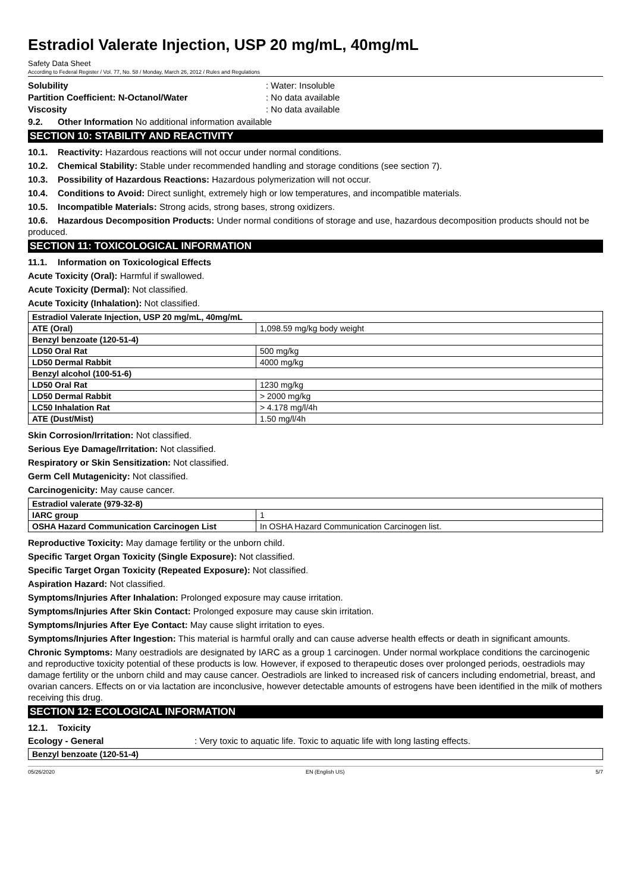Estradiol Valerate Injection, USP 20 mg/mL, 40mg/mL
Safety Data Sheet
According to Federal Register / Vol. 77, No. 58 / Monday, March 26, 2012 / Rules and Regulations
Solubility: Water: Insoluble
Partition Coefficient: N-Octanol/Water: No data available
Viscosity: No data available
9.2. Other Information No additional information available
SECTION 10: STABILITY AND REACTIVITY
10.1. Reactivity: Hazardous reactions will not occur under normal conditions.
10.2. Chemical Stability: Stable under recommended handling and storage conditions (see section 7).
10.3. Possibility of Hazardous Reactions: Hazardous polymerization will not occur.
10.4. Conditions to Avoid: Direct sunlight, extremely high or low temperatures, and incompatible materials.
10.5. Incompatible Materials: Strong acids, strong bases, strong oxidizers.
10.6. Hazardous Decomposition Products: Under normal conditions of storage and use, hazardous decomposition products should not be produced.
SECTION 11: TOXICOLOGICAL INFORMATION
11.1. Information on Toxicological Effects
Acute Toxicity (Oral): Harmful if swallowed.
Acute Toxicity (Dermal): Not classified.
Acute Toxicity (Inhalation): Not classified.
| Estradiol Valerate Injection, USP 20 mg/mL, 40mg/mL | |
| ATE (Oral) | 1,098.59 mg/kg body weight |
| Benzyl benzoate (120-51-4) | |
| LD50 Oral Rat | 500 mg/kg |
| LD50 Dermal Rabbit | 4000 mg/kg |
| Benzyl alcohol (100-51-6) | |
| LD50 Oral Rat | 1230 mg/kg |
| LD50 Dermal Rabbit | > 2000 mg/kg |
| LC50 Inhalation Rat | > 4.178 mg/l/4h |
| ATE (Dust/Mist) | 1.50 mg/l/4h |
Skin Corrosion/Irritation: Not classified.
Serious Eye Damage/Irritation: Not classified.
Respiratory or Skin Sensitization: Not classified.
Germ Cell Mutagenicity: Not classified.
Carcinogenicity: May cause cancer.
| Estradiol valerate (979-32-8) | |
| IARC group | 1 |
| OSHA Hazard Communication Carcinogen List | In OSHA Hazard Communication Carcinogen list. |
Reproductive Toxicity: May damage fertility or the unborn child.
Specific Target Organ Toxicity (Single Exposure): Not classified.
Specific Target Organ Toxicity (Repeated Exposure): Not classified.
Aspiration Hazard: Not classified.
Symptoms/Injuries After Inhalation: Prolonged exposure may cause irritation.
Symptoms/Injuries After Skin Contact: Prolonged exposure may cause skin irritation.
Symptoms/Injuries After Eye Contact: May cause slight irritation to eyes.
Symptoms/Injuries After Ingestion: This material is harmful orally and can cause adverse health effects or death in significant amounts.
Chronic Symptoms: Many oestradiols are designated by IARC as a group 1 carcinogen. Under normal workplace conditions the carcinogenic and reproductive toxicity potential of these products is low. However, if exposed to therapeutic doses over prolonged periods, oestradiols may damage fertility or the unborn child and may cause cancer. Oestradiols are linked to increased risk of cancers including endometrial, breast, and ovarian cancers. Effects on or via lactation are inconclusive, however detectable amounts of estrogens have been identified in the milk of mothers receiving this drug.
SECTION 12: ECOLOGICAL INFORMATION
12.1. Toxicity
Ecology - General: Very toxic to aquatic life. Toxic to aquatic life with long lasting effects.
| Benzyl benzoate (120-51-4) |
05/26/2020 EN (English US) 5/7